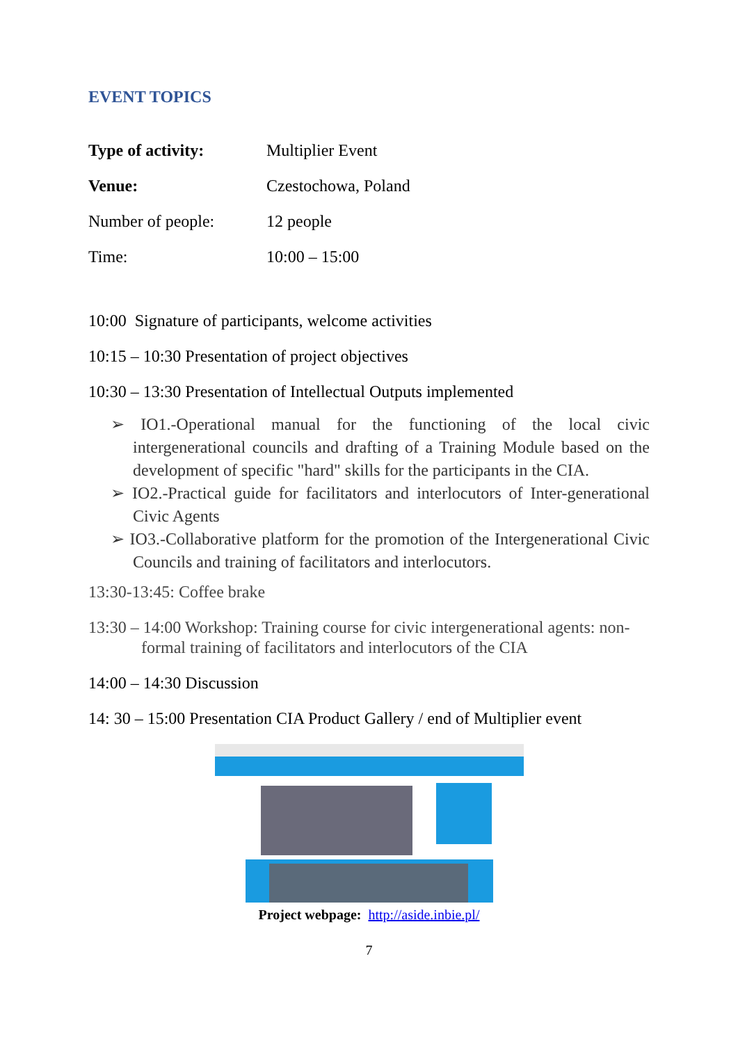EVENT TOPICS
| Type of activity: | Multiplier Event |
| Venue: | Czestochowa, Poland |
| Number of people: | 12 people |
| Time: | 10:00 – 15:00 |
10:00 Signature of participants, welcome activities
10:15 – 10:30 Presentation of project objectives
10:30 – 13:30 Presentation of Intellectual Outputs implemented
➢ IO1.-Operational manual for the functioning of the local civic intergenerational councils and drafting of a Training Module based on the development of specific "hard" skills for the participants in the CIA.
➢ IO2.-Practical guide for facilitators and interlocutors of Inter-generational Civic Agents
➢ IO3.-Collaborative platform for the promotion of the Intergenerational Civic Councils and training of facilitators and interlocutors.
13:30-13:45: Coffee brake
13:30 – 14:00 Workshop: Training course for civic intergenerational agents: non-formal training of facilitators and interlocutors of the CIA
14:00 – 14:30 Discussion
14: 30 – 15:00 Presentation CIA Product Gallery / end of Multiplier event
Project webpage: http://aside.inbie.pl/
7